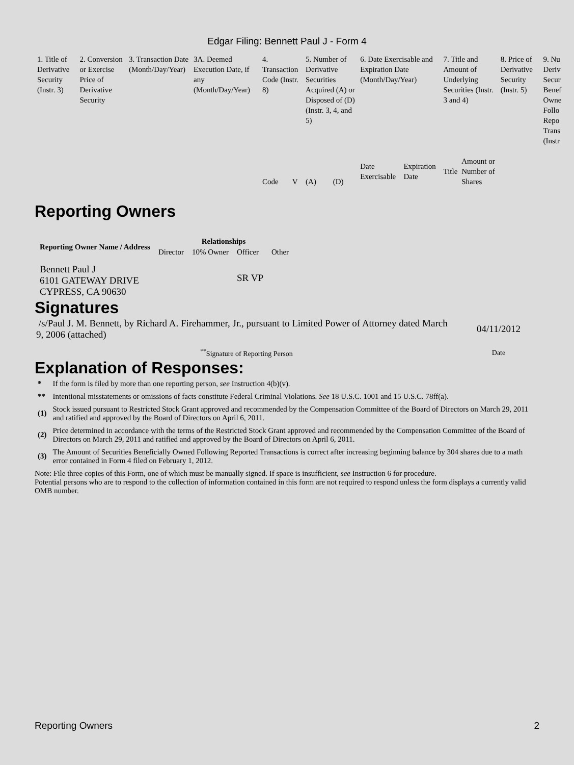Edgar Filing: Bennett Paul J - Form 4
| 1. Title of Derivative Security (Instr. 3) | 2. Conversion or Exercise Price of Derivative Security | 3. Transaction Date (Month/Day/Year) | 3A. Deemed Execution Date, if any (Month/Day/Year) | 4. Transaction Code (Instr. 8) | | 5. Number of Derivative Securities Acquired (A) or Disposed of (D) (Instr. 3, 4, and 5) | | 6. Date Exercisable and Expiration Date (Month/Day/Year) | | 7. Title and Amount of Underlying Securities (Instr. 3 and 4) | | 8. Price of Derivative Security (Instr. 5) | 9. Nu Deriv Secur Benef Owne Follo Repo Trans (Instr |
| | | | | Code | V | (A) | (D) | Date Exercisable | Expiration Date | Title | Amount or Number of Shares | | |
Reporting Owners
| Reporting Owner Name / Address | Relationships | | | |
| --- | --- | --- | --- | --- |
| | Director | 10% Owner | Officer | Other |
| Bennett Paul J 6101 GATEWAY DRIVE CYPRESS, CA 90630 | | | SR VP | |
Signatures
| /s/Paul J. M. Bennett, by Richard A. Firehammer, Jr., pursuant to Limited Power of Attorney dated March 9, 2006 (attached) | 04/11/2012 |
| <sup>**</sup> Signature of Reporting Person | Date |
Explanation of Responses:
| * | If the form is filed by more than one reporting person, see Instruction 4(b)(v). |
| ** | Intentional misstatements or omissions of facts constitute Federal Criminal Violations. See 18 U.S.C. 1001 and 15 U.S.C. 78ff(a). |
| (1) | Stock issued pursuant to Restricted Stock Grant approved and recommended by the Compensation Committee of the Board of Directors on March 29, 2011 and ratified and approved by the Board of Directors on April 6, 2011. |
| (2) | Price determined in accordance with the terms of the Restricted Stock Grant approved and recommended by the Compensation Committee of the Board of Directors on March 29, 2011 and ratified and approved by the Board of Directors on April 6, 2011. |
| (3) | The Amount of Securities Beneficially Owned Following Reported Transactions is correct after increasing beginning balance by 304 shares due to a math error contained in Form 4 filed on February 1, 2012. |
Note: File three copies of this Form, one of which must be manually signed. If space is insufficient, see Instruction 6 for procedure.
Potential persons who are to respond to the collection of information contained in this form are not required to respond unless the form displays a currently valid OMB number.
Reporting Owners 2